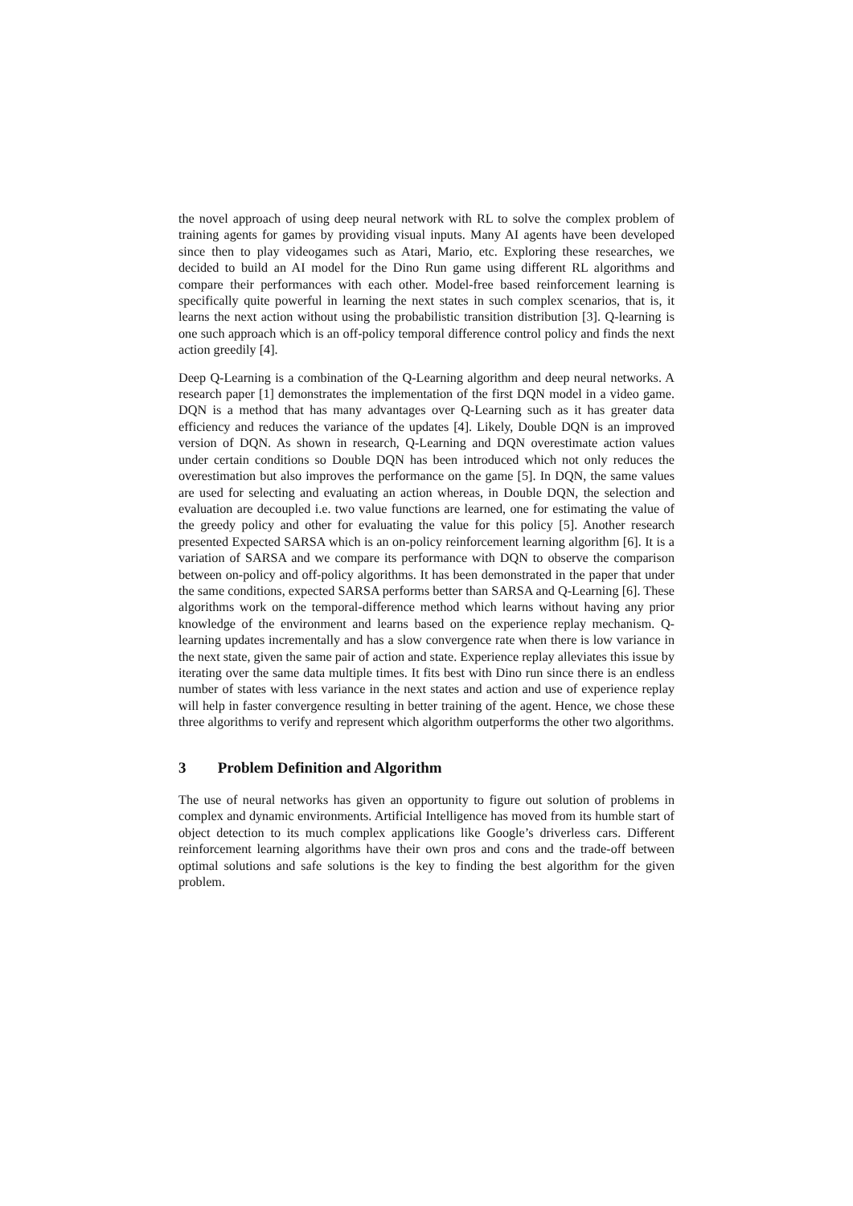the novel approach of using deep neural network with RL to solve the complex problem of training agents for games by providing visual inputs. Many AI agents have been developed since then to play videogames such as Atari, Mario, etc. Exploring these researches, we decided to build an AI model for the Dino Run game using different RL algorithms and compare their performances with each other. Model-free based reinforcement learning is specifically quite powerful in learning the next states in such complex scenarios, that is, it learns the next action without using the probabilistic transition distribution [3]. Q-learning is one such approach which is an off-policy temporal difference control policy and finds the next action greedily [4].
Deep Q-Learning is a combination of the Q-Learning algorithm and deep neural networks. A research paper [1] demonstrates the implementation of the first DQN model in a video game. DQN is a method that has many advantages over Q-Learning such as it has greater data efficiency and reduces the variance of the updates [4]. Likely, Double DQN is an improved version of DQN. As shown in research, Q-Learning and DQN overestimate action values under certain conditions so Double DQN has been introduced which not only reduces the overestimation but also improves the performance on the game [5]. In DQN, the same values are used for selecting and evaluating an action whereas, in Double DQN, the selection and evaluation are decoupled i.e. two value functions are learned, one for estimating the value of the greedy policy and other for evaluating the value for this policy [5]. Another research presented Expected SARSA which is an on-policy reinforcement learning algorithm [6]. It is a variation of SARSA and we compare its performance with DQN to observe the comparison between on-policy and off-policy algorithms. It has been demonstrated in the paper that under the same conditions, expected SARSA performs better than SARSA and Q-Learning [6]. These algorithms work on the temporal-difference method which learns without having any prior knowledge of the environment and learns based on the experience replay mechanism. Q-learning updates incrementally and has a slow convergence rate when there is low variance in the next state, given the same pair of action and state. Experience replay alleviates this issue by iterating over the same data multiple times. It fits best with Dino run since there is an endless number of states with less variance in the next states and action and use of experience replay will help in faster convergence resulting in better training of the agent. Hence, we chose these three algorithms to verify and represent which algorithm outperforms the other two algorithms.
3 Problem Definition and Algorithm
The use of neural networks has given an opportunity to figure out solution of problems in complex and dynamic environments. Artificial Intelligence has moved from its humble start of object detection to its much complex applications like Google’s driverless cars. Different reinforcement learning algorithms have their own pros and cons and the trade-off between optimal solutions and safe solutions is the key to finding the best algorithm for the given problem.